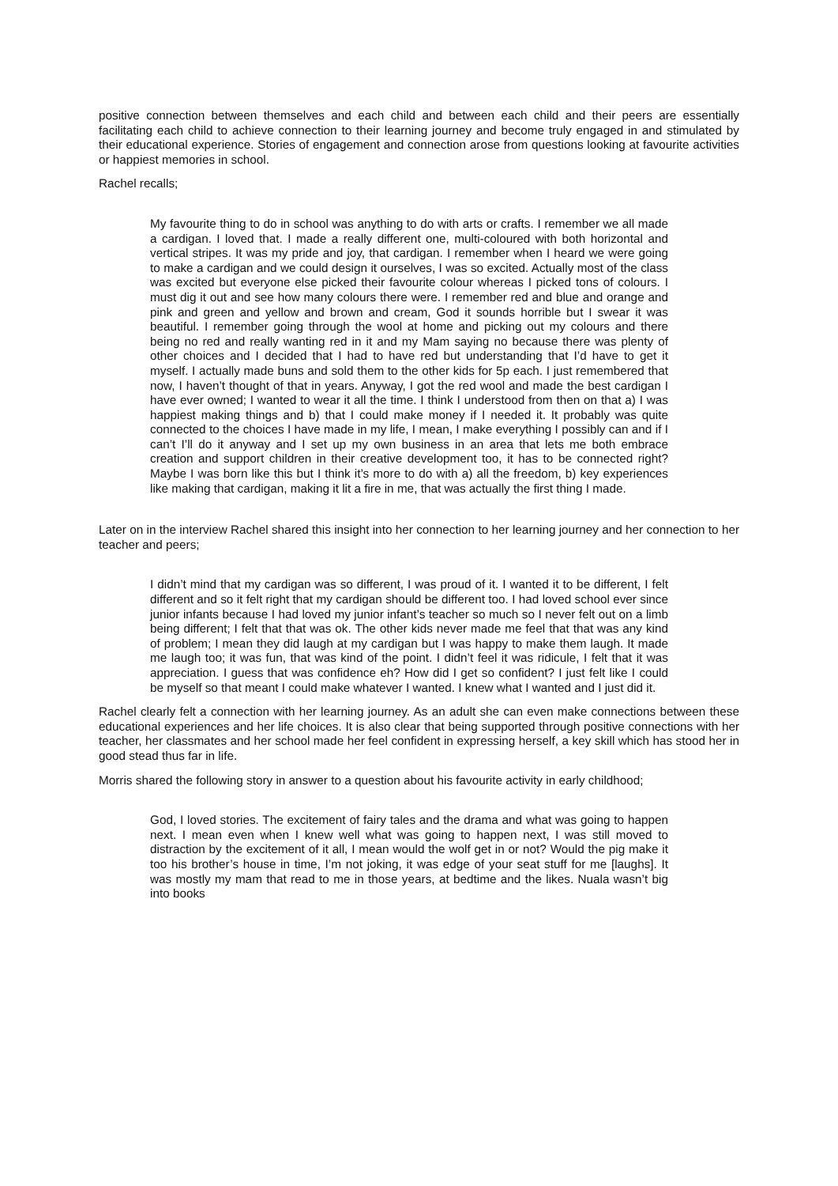positive connection between themselves and each child and between each child and their peers are essentially facilitating each child to achieve connection to their learning journey and become truly engaged in and stimulated by their educational experience. Stories of engagement and connection arose from questions looking at favourite activities or happiest memories in school.
Rachel recalls;
My favourite thing to do in school was anything to do with arts or crafts. I remember we all made a cardigan. I loved that. I made a really different one, multi-coloured with both horizontal and vertical stripes. It was my pride and joy, that cardigan. I remember when I heard we were going to make a cardigan and we could design it ourselves, I was so excited. Actually most of the class was excited but everyone else picked their favourite colour whereas I picked tons of colours. I must dig it out and see how many colours there were. I remember red and blue and orange and pink and green and yellow and brown and cream, God it sounds horrible but I swear it was beautiful. I remember going through the wool at home and picking out my colours and there being no red and really wanting red in it and my Mam saying no because there was plenty of other choices and I decided that I had to have red but understanding that I’d have to get it myself. I actually made buns and sold them to the other kids for 5p each. I just remembered that now, I haven’t thought of that in years. Anyway, I got the red wool and made the best cardigan I have ever owned; I wanted to wear it all the time. I think I understood from then on that a) I was happiest making things and b) that I could make money if I needed it. It probably was quite connected to the choices I have made in my life, I mean, I make everything I possibly can and if I can’t I’ll do it anyway and I set up my own business in an area that lets me both embrace creation and support children in their creative development too, it has to be connected right? Maybe I was born like this but I think it’s more to do with a) all the freedom, b) key experiences like making that cardigan, making it lit a fire in me, that was actually the first thing I made.
Later on in the interview Rachel shared this insight into her connection to her learning journey and her connection to her teacher and peers;
I didn’t mind that my cardigan was so different, I was proud of it. I wanted it to be different, I felt different and so it felt right that my cardigan should be different too. I had loved school ever since junior infants because I had loved my junior infant’s teacher so much so I never felt out on a limb being different; I felt that that was ok. The other kids never made me feel that that was any kind of problem; I mean they did laugh at my cardigan but I was happy to make them laugh. It made me laugh too; it was fun, that was kind of the point. I didn’t feel it was ridicule, I felt that it was appreciation. I guess that was confidence eh? How did I get so confident? I just felt like I could be myself so that meant I could make whatever I wanted. I knew what I wanted and I just did it.
Rachel clearly felt a connection with her learning journey. As an adult she can even make connections between these educational experiences and her life choices. It is also clear that being supported through positive connections with her teacher, her classmates and her school made her feel confident in expressing herself, a key skill which has stood her in good stead thus far in life.
Morris shared the following story in answer to a question about his favourite activity in early childhood;
God, I loved stories. The excitement of fairy tales and the drama and what was going to happen next. I mean even when I knew well what was going to happen next, I was still moved to distraction by the excitement of it all, I mean would the wolf get in or not? Would the pig make it too his brother’s house in time, I’m not joking, it was edge of your seat stuff for me [laughs]. It was mostly my mam that read to me in those years, at bedtime and the likes. Nuala wasn’t big into books